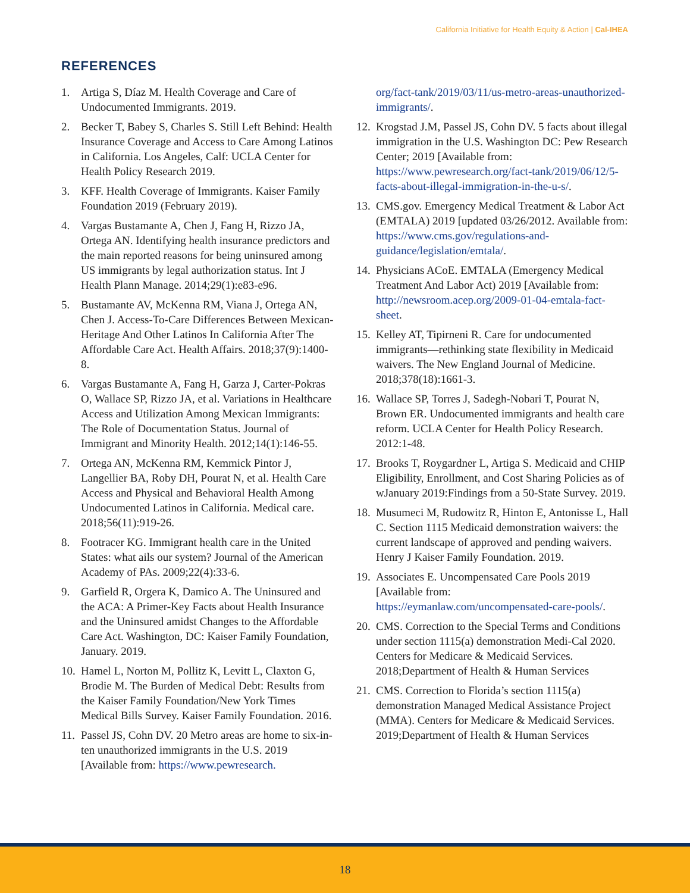California Initiative for Health Equity & Action | Cal-IHEA
REFERENCES
1. Artiga S, Díaz M. Health Coverage and Care of Undocumented Immigrants. 2019.
2. Becker T, Babey S, Charles S. Still Left Behind: Health Insurance Coverage and Access to Care Among Latinos in California. Los Angeles, Calf: UCLA Center for Health Policy Research 2019.
3. KFF. Health Coverage of Immigrants. Kaiser Family Foundation 2019 (February 2019).
4. Vargas Bustamante A, Chen J, Fang H, Rizzo JA, Ortega AN. Identifying health insurance predictors and the main reported reasons for being uninsured among US immigrants by legal authorization status. Int J Health Plann Manage. 2014;29(1):e83-e96.
5. Bustamante AV, McKenna RM, Viana J, Ortega AN, Chen J. Access-To-Care Differences Between Mexican-Heritage And Other Latinos In California After The Affordable Care Act. Health Affairs. 2018;37(9):1400-8.
6. Vargas Bustamante A, Fang H, Garza J, Carter-Pokras O, Wallace SP, Rizzo JA, et al. Variations in Healthcare Access and Utilization Among Mexican Immigrants: The Role of Documentation Status. Journal of Immigrant and Minority Health. 2012;14(1):146-55.
7. Ortega AN, McKenna RM, Kemmick Pintor J, Langellier BA, Roby DH, Pourat N, et al. Health Care Access and Physical and Behavioral Health Among Undocumented Latinos in California. Medical care. 2018;56(11):919-26.
8. Footracer KG. Immigrant health care in the United States: what ails our system? Journal of the American Academy of PAs. 2009;22(4):33-6.
9. Garfield R, Orgera K, Damico A. The Uninsured and the ACA: A Primer-Key Facts about Health Insurance and the Uninsured amidst Changes to the Affordable Care Act. Washington, DC: Kaiser Family Foundation, January. 2019.
10. Hamel L, Norton M, Pollitz K, Levitt L, Claxton G, Brodie M. The Burden of Medical Debt: Results from the Kaiser Family Foundation/New York Times Medical Bills Survey. Kaiser Family Foundation. 2016.
11. Passel JS, Cohn DV. 20 Metro areas are home to six-in-ten unauthorized immigrants in the U.S. 2019 [Available from: https://www.pewresearch.
org/fact-tank/2019/03/11/us-metro-areas-unauthorized-immigrants/.
12. Krogstad J.M, Passel JS, Cohn DV. 5 facts about illegal immigration in the U.S. Washington DC: Pew Research Center; 2019 [Available from: https://www.pewresearch.org/fact-tank/2019/06/12/5-facts-about-illegal-immigration-in-the-u-s/.
13. CMS.gov. Emergency Medical Treatment & Labor Act (EMTALA) 2019 [updated 03/26/2012. Available from: https://www.cms.gov/regulations-and-guidance/legislation/emtala/.
14. Physicians ACoE. EMTALA (Emergency Medical Treatment And Labor Act) 2019 [Available from: http://newsroom.acep.org/2009-01-04-emtala-fact-sheet.
15. Kelley AT, Tipirneni R. Care for undocumented immigrants—rethinking state flexibility in Medicaid waivers. The New England Journal of Medicine. 2018;378(18):1661-3.
16. Wallace SP, Torres J, Sadegh-Nobari T, Pourat N, Brown ER. Undocumented immigrants and health care reform. UCLA Center for Health Policy Research. 2012:1-48.
17. Brooks T, Roygardner L, Artiga S. Medicaid and CHIP Eligibility, Enrollment, and Cost Sharing Policies as of wJanuary 2019:Findings from a 50-State Survey. 2019.
18. Musumeci M, Rudowitz R, Hinton E, Antonisse L, Hall C. Section 1115 Medicaid demonstration waivers: the current landscape of approved and pending waivers. Henry J Kaiser Family Foundation. 2019.
19. Associates E. Uncompensated Care Pools 2019 [Available from: https://eymanlaw.com/uncompensated-care-pools/.
20. CMS. Correction to the Special Terms and Conditions under section 1115(a) demonstration Medi-Cal 2020. Centers for Medicare & Medicaid Services. 2018;Department of Health & Human Services
21. CMS. Correction to Florida’s section 1115(a) demonstration Managed Medical Assistance Project (MMA). Centers for Medicare & Medicaid Services. 2019;Department of Health & Human Services
18